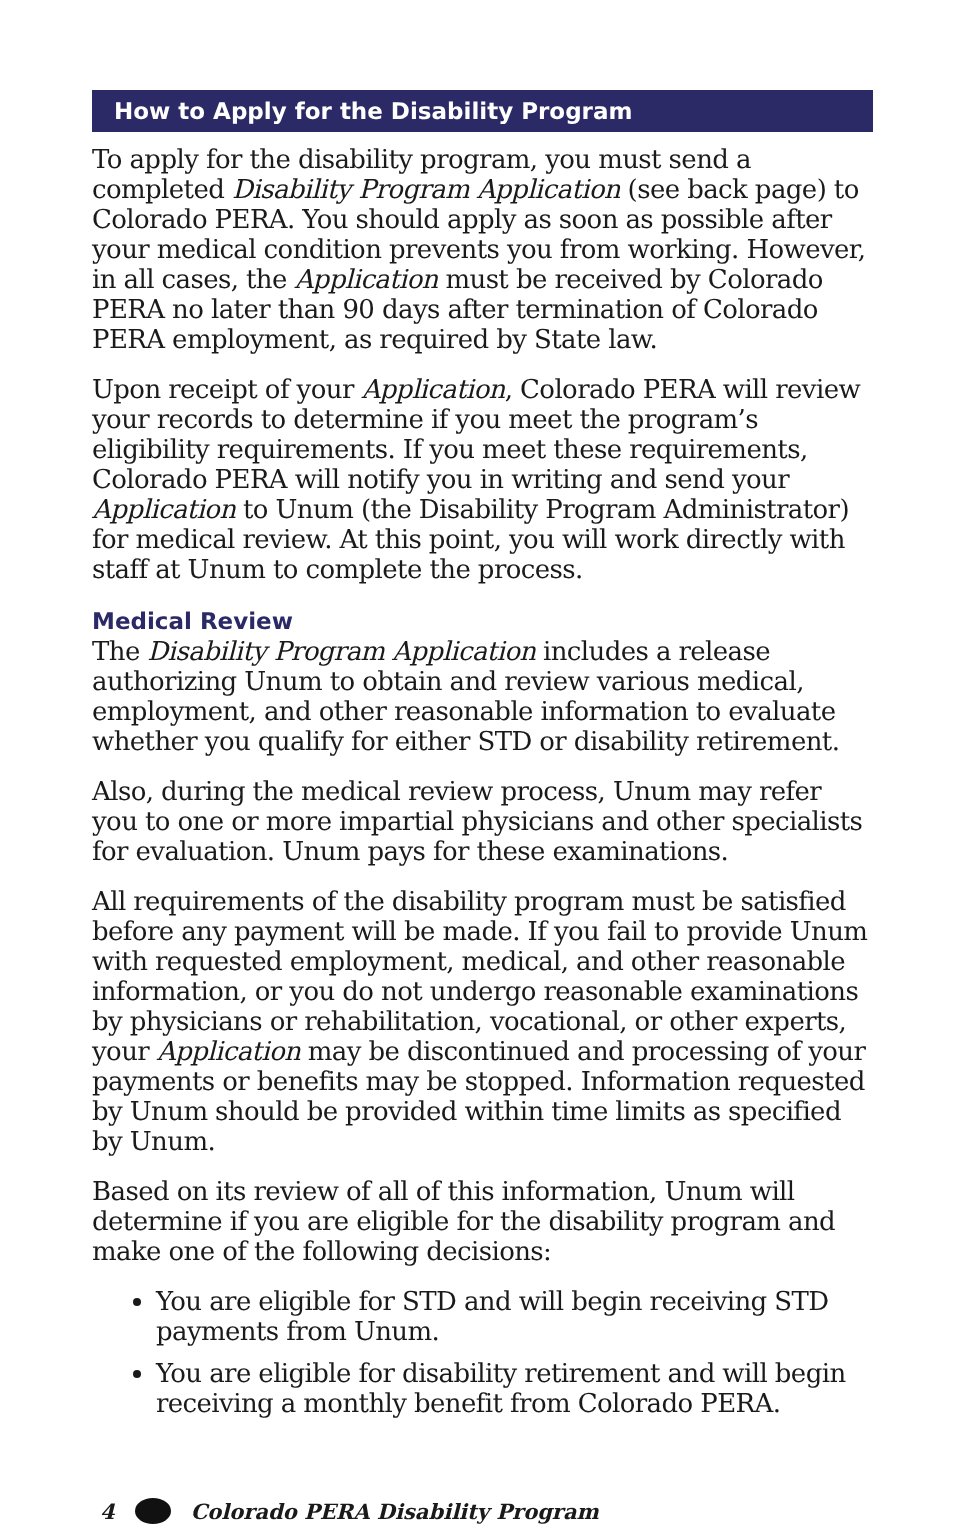How to Apply for the Disability Program
To apply for the disability program, you must send a completed Disability Program Application (see back page) to Colorado PERA. You should apply as soon as possible after your medical condition prevents you from working. However, in all cases, the Application must be received by Colorado PERA no later than 90 days after termination of Colorado PERA employment, as required by State law.
Upon receipt of your Application, Colorado PERA will review your records to determine if you meet the program’s eligibility requirements. If you meet these requirements, Colorado PERA will notify you in writing and send your Application to Unum (the Disability Program Administrator) for medical review. At this point, you will work directly with staff at Unum to complete the process.
Medical Review
The Disability Program Application includes a release authorizing Unum to obtain and review various medical, employment, and other reasonable information to evaluate whether you qualify for either STD or disability retirement.
Also, during the medical review process, Unum may refer you to one or more impartial physicians and other specialists for evaluation. Unum pays for these examinations.
All requirements of the disability program must be satisfied before any payment will be made. If you fail to provide Unum with requested employment, medical, and other reasonable information, or you do not undergo reasonable examinations by physicians or rehabilitation, vocational, or other experts, your Application may be discontinued and processing of your payments or benefits may be stopped. Information requested by Unum should be provided within time limits as specified by Unum.
Based on its review of all of this information, Unum will determine if you are eligible for the disability program and make one of the following decisions:
You are eligible for STD and will begin receiving STD payments from Unum.
You are eligible for disability retirement and will begin receiving a monthly benefit from Colorado PERA.
4 Colorado PERA Disability Program